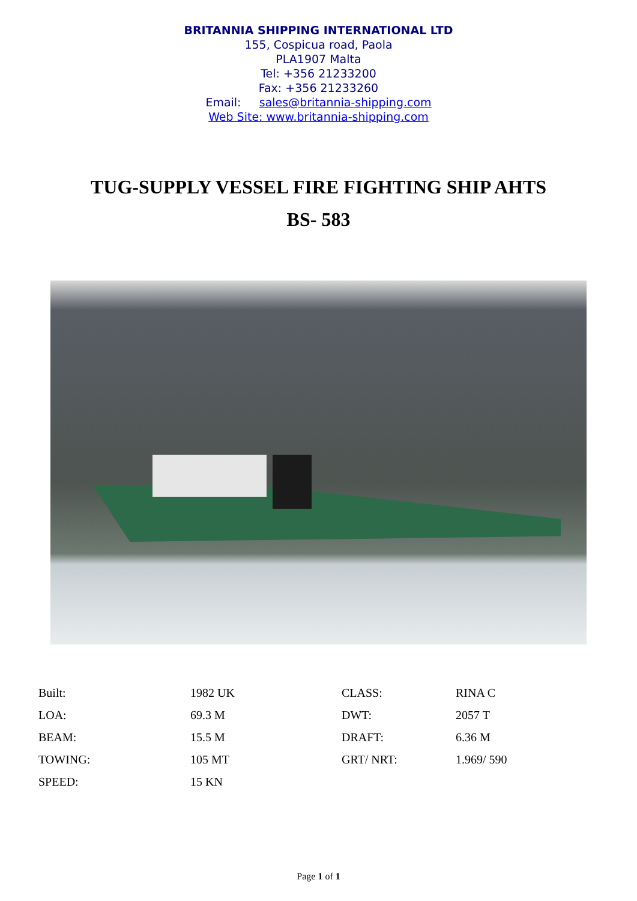BRITANNIA SHIPPING INTERNATIONAL LTD
155, Cospicua road, Paola
PLA1907 Malta
Tel: +356 21233200
Fax: +356 21233260
Email: sales@britannia-shipping.com
Web Site: www.britannia-shipping.com
TUG-SUPPLY VESSEL FIRE FIGHTING SHIP AHTS
BS- 583
| Built: | 1982 UK | CLASS: | RINA C |
| LOA: | 69.3 M | DWT: | 2057 T |
| BEAM: | 15.5 M | DRAFT: | 6.36 M |
| TOWING: | 105 MT | GRT/ NRT: | 1.969/ 590 |
| SPEED: | 15 KN | | |
Page 1 of 1